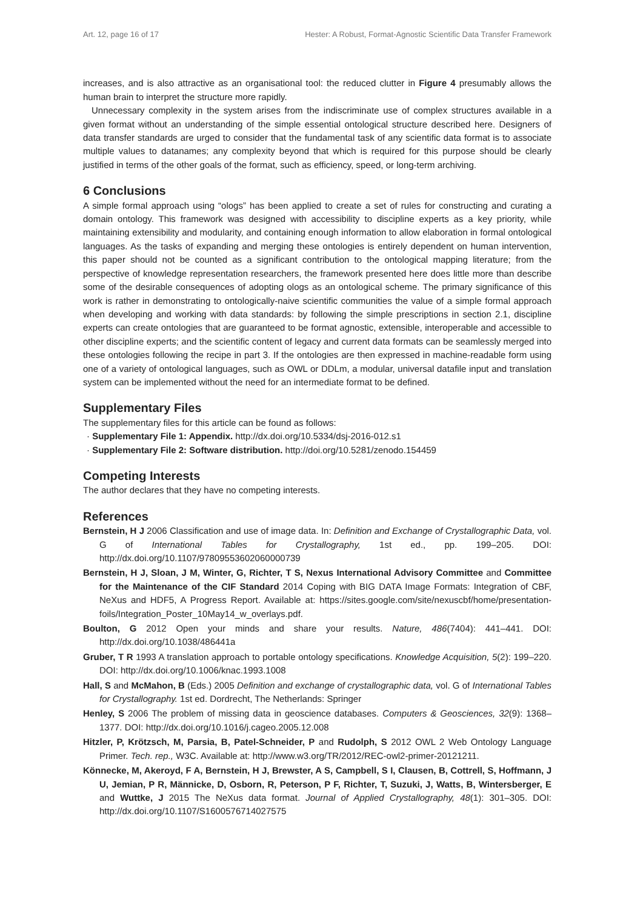Art. 12, page 16 of 17 Hester: A Robust, Format-Agnostic Scientific Data Transfer Framework
increases, and is also attractive as an organisational tool: the reduced clutter in Figure 4 presumably allows the human brain to interpret the structure more rapidly.
Unnecessary complexity in the system arises from the indiscriminate use of complex structures available in a given format without an understanding of the simple essential ontological structure described here. Designers of data transfer standards are urged to consider that the fundamental task of any scientific data format is to associate multiple values to datanames; any complexity beyond that which is required for this purpose should be clearly justified in terms of the other goals of the format, such as efficiency, speed, or long-term archiving.
6 Conclusions
A simple formal approach using “ologs” has been applied to create a set of rules for constructing and curating a domain ontology. This framework was designed with accessibility to discipline experts as a key priority, while maintaining extensibility and modularity, and containing enough information to allow elaboration in formal ontological languages. As the tasks of expanding and merging these ontologies is entirely dependent on human intervention, this paper should not be counted as a significant contribution to the ontological mapping literature; from the perspective of knowledge representation researchers, the framework presented here does little more than describe some of the desirable consequences of adopting ologs as an ontological scheme. The primary significance of this work is rather in demonstrating to ontologically-naive scientific communities the value of a simple formal approach when developing and working with data standards: by following the simple prescriptions in section 2.1, discipline experts can create ontologies that are guaranteed to be format agnostic, extensible, interoperable and accessible to other discipline experts; and the scientific content of legacy and current data formats can be seamlessly merged into these ontologies following the recipe in part 3. If the ontologies are then expressed in machine-readable form using one of a variety of ontological languages, such as OWL or DDLm, a modular, universal datafile input and translation system can be implemented without the need for an intermediate format to be defined.
Supplementary Files
The supplementary files for this article can be found as follows:
· Supplementary File 1: Appendix. http://dx.doi.org/10.5334/dsj-2016-012.s1
· Supplementary File 2: Software distribution. http://doi.org/10.5281/zenodo.154459
Competing Interests
The author declares that they have no competing interests.
References
Bernstein, H J 2006 Classification and use of image data. In: Definition and Exchange of Crystallographic Data, vol. G of International Tables for Crystallography, 1st ed., pp. 199–205. DOI: http://dx.doi.org/10.1107/97809553602060000739
Bernstein, H J, Sloan, J M, Winter, G, Richter, T S, Nexus International Advisory Committee and Committee for the Maintenance of the CIF Standard 2014 Coping with BIG DATA Image Formats: Integration of CBF, NeXus and HDF5, A Progress Report. Available at: https://sites.google.com/site/nexuscbf/home/presentation-foils/Integration_Poster_10May14_w_overlays.pdf.
Boulton, G 2012 Open your minds and share your results. Nature, 486(7404): 441–441. DOI: http://dx.doi.org/10.1038/486441a
Gruber, T R 1993 A translation approach to portable ontology specifications. Knowledge Acquisition, 5(2): 199–220. DOI: http://dx.doi.org/10.1006/knac.1993.1008
Hall, S and McMahon, B (Eds.) 2005 Definition and exchange of crystallographic data, vol. G of International Tables for Crystallography. 1st ed. Dordrecht, The Netherlands: Springer
Henley, S 2006 The problem of missing data in geoscience databases. Computers & Geosciences, 32(9): 1368–1377. DOI: http://dx.doi.org/10.1016/j.cageo.2005.12.008
Hitzler, P, Krötzsch, M, Parsia, B, Patel-Schneider, P and Rudolph, S 2012 OWL 2 Web Ontology Language Primer. Tech. rep., W3C. Available at: http://www.w3.org/TR/2012/REC-owl2-primer-20121211.
Könnecke, M, Akeroyd, F A, Bernstein, H J, Brewster, A S, Campbell, S I, Clausen, B, Cottrell, S, Hoffmann, J U, Jemian, P R, Männicke, D, Osborn, R, Peterson, P F, Richter, T, Suzuki, J, Watts, B, Wintersberger, E and Wuttke, J 2015 The NeXus data format. Journal of Applied Crystallography, 48(1): 301–305. DOI: http://dx.doi.org/10.1107/S1600576714027575